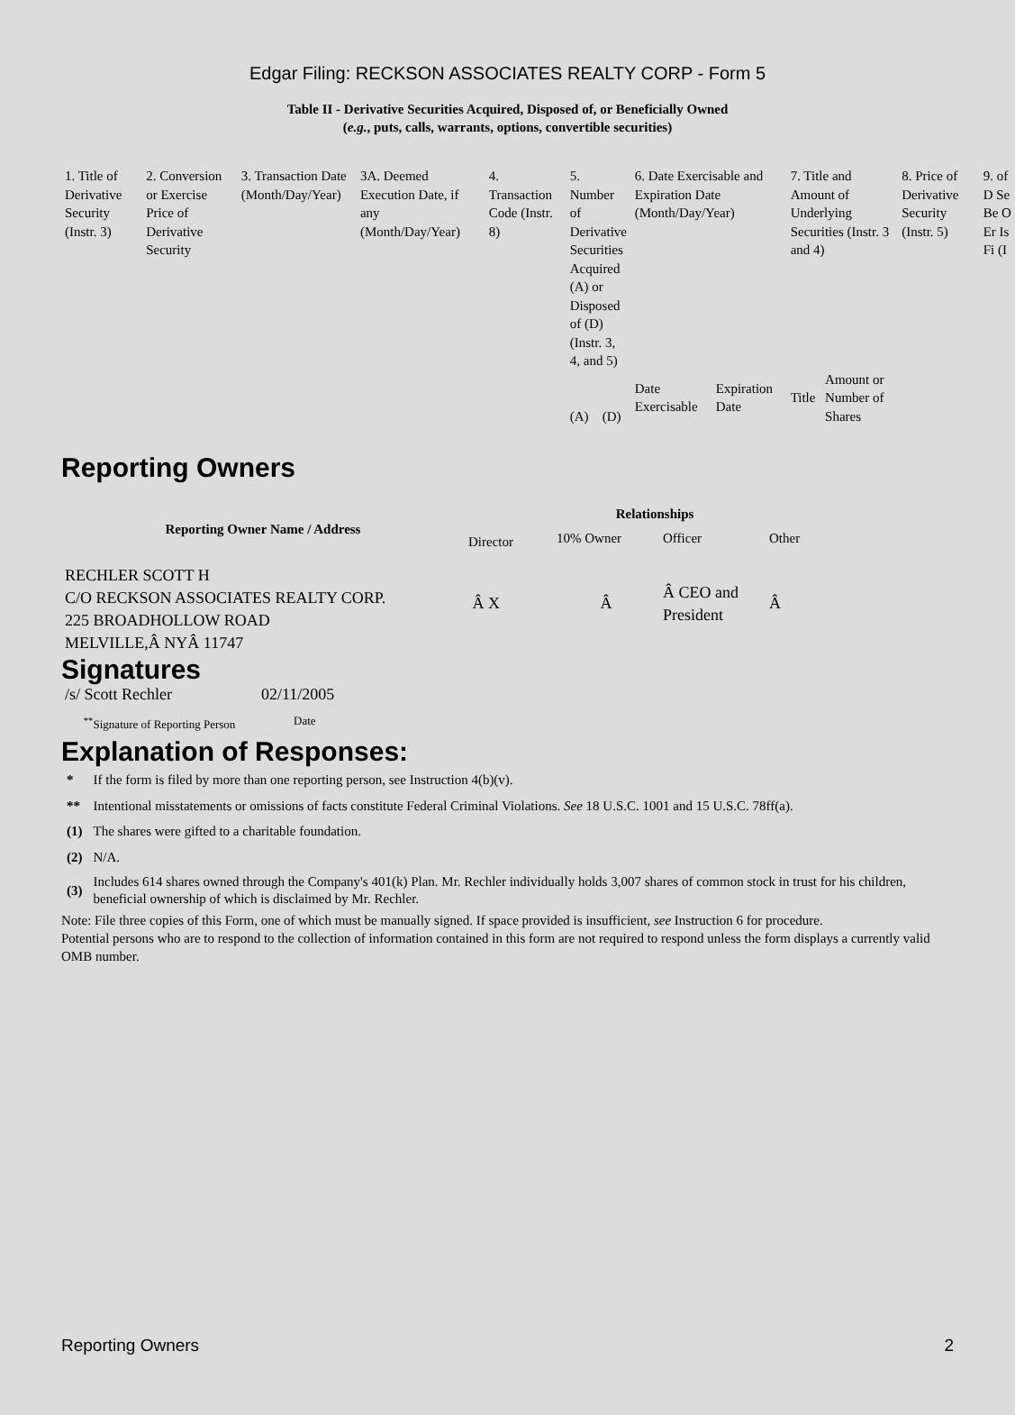Edgar Filing: RECKSON ASSOCIATES REALTY CORP - Form 5
Table II - Derivative Securities Acquired, Disposed of, or Beneficially Owned
(e.g., puts, calls, warrants, options, convertible securities)
| 1. Title of Derivative Security (Instr. 3) | 2. Conversion or Exercise Price of Derivative Security | 3. Transaction Date (Month/Day/Year) | 3A. Deemed Execution Date, if any (Month/Day/Year) | 4. Transaction Code (Instr. 8) | 5. Number of Derivative Securities Acquired (A) or Disposed of (D) (Instr. 3, 4, and 5) | | 6. Date Exercisable and Expiration Date (Month/Day/Year) | | 7. Title and Amount of Underlying Securities (Instr. 3 and 4) | | 8. Price of Derivative Security (Instr. 5) | 9. of D Se Be O Er Is Fi (I |
| --- | --- | --- | --- | --- | --- | --- | --- | --- | --- | --- | --- | --- |
| | | | | | (A) | (D) | Date Exercisable | Expiration Date | Title | Amount or Number of Shares | | |
Reporting Owners
| Reporting Owner Name / Address | Relationships | | | |
| --- | --- | --- | --- | --- |
| | Director | 10% Owner | Officer | Other |
| RECHLER SCOTT H C/O RECKSON ASSOCIATES REALTY CORP. 225 BROADHOLLOW ROAD MELVILLE,Â NYÂ 11747 | Â X | Â | Â CEO and President | Â |
Signatures
| /s/ Scott Rechler | 02/11/2005 |
| <sup>**</sup> Signature of Reporting Person | Date |
Explanation of Responses:
| * | If the form is filed by more than one reporting person, see Instruction 4(b)(v). |
| ** | Intentional misstatements or omissions of facts constitute Federal Criminal Violations. See 18 U.S.C. 1001 and 15 U.S.C. 78ff(a). |
| (1) | The shares were gifted to a charitable foundation. |
| (2) | N/A. |
| (3) | Includes 614 shares owned through the Company's 401(k) Plan. Mr. Rechler individually holds 3,007 shares of common stock in trust for his children, beneficial ownership of which is disclaimed by Mr. Rechler. |
Note: File three copies of this Form, one of which must be manually signed. If space provided is insufficient, see Instruction 6 for procedure.
Potential persons who are to respond to the collection of information contained in this form are not required to respond unless the form displays a currently valid OMB number.
Reporting Owners 2